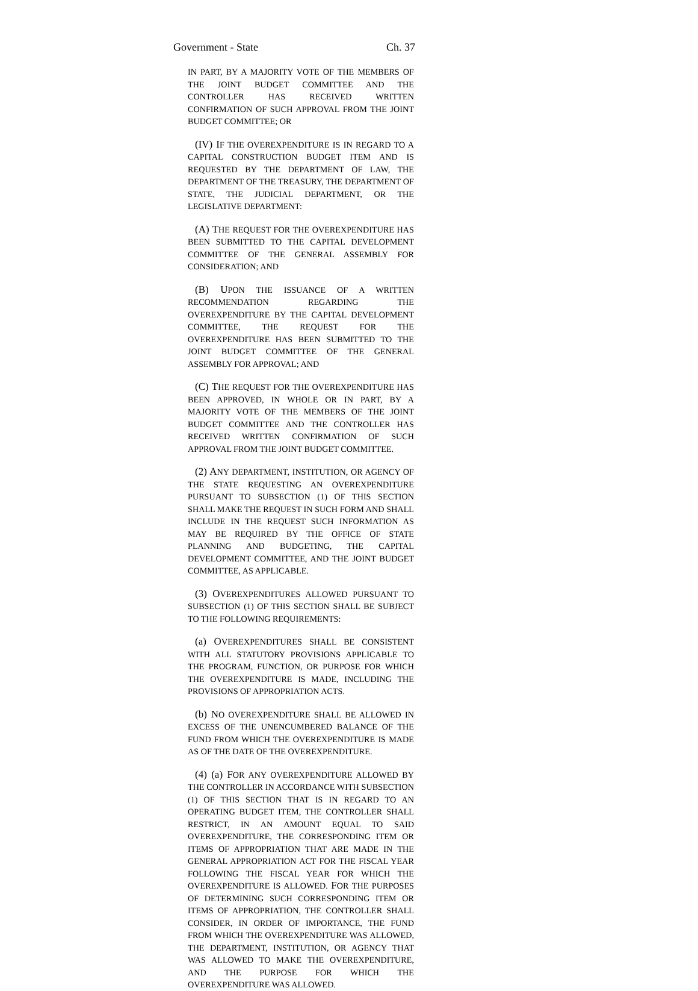Government - State Ch. 37
IN PART, BY A MAJORITY VOTE OF THE MEMBERS OF THE JOINT BUDGET COMMITTEE AND THE CONTROLLER HAS RECEIVED WRITTEN CONFIRMATION OF SUCH APPROVAL FROM THE JOINT BUDGET COMMITTEE; OR
(IV) IF THE OVEREXPENDITURE IS IN REGARD TO A CAPITAL CONSTRUCTION BUDGET ITEM AND IS REQUESTED BY THE DEPARTMENT OF LAW, THE DEPARTMENT OF THE TREASURY, THE DEPARTMENT OF STATE, THE JUDICIAL DEPARTMENT, OR THE LEGISLATIVE DEPARTMENT:
(A) THE REQUEST FOR THE OVEREXPENDITURE HAS BEEN SUBMITTED TO THE CAPITAL DEVELOPMENT COMMITTEE OF THE GENERAL ASSEMBLY FOR CONSIDERATION; AND
(B) UPON THE ISSUANCE OF A WRITTEN RECOMMENDATION REGARDING THE OVEREXPENDITURE BY THE CAPITAL DEVELOPMENT COMMITTEE, THE REQUEST FOR THE OVEREXPENDITURE HAS BEEN SUBMITTED TO THE JOINT BUDGET COMMITTEE OF THE GENERAL ASSEMBLY FOR APPROVAL; AND
(C) THE REQUEST FOR THE OVEREXPENDITURE HAS BEEN APPROVED, IN WHOLE OR IN PART, BY A MAJORITY VOTE OF THE MEMBERS OF THE JOINT BUDGET COMMITTEE AND THE CONTROLLER HAS RECEIVED WRITTEN CONFIRMATION OF SUCH APPROVAL FROM THE JOINT BUDGET COMMITTEE.
(2) ANY DEPARTMENT, INSTITUTION, OR AGENCY OF THE STATE REQUESTING AN OVEREXPENDITURE PURSUANT TO SUBSECTION (1) OF THIS SECTION SHALL MAKE THE REQUEST IN SUCH FORM AND SHALL INCLUDE IN THE REQUEST SUCH INFORMATION AS MAY BE REQUIRED BY THE OFFICE OF STATE PLANNING AND BUDGETING, THE CAPITAL DEVELOPMENT COMMITTEE, AND THE JOINT BUDGET COMMITTEE, AS APPLICABLE.
(3) OVEREXPENDITURES ALLOWED PURSUANT TO SUBSECTION (1) OF THIS SECTION SHALL BE SUBJECT TO THE FOLLOWING REQUIREMENTS:
(a) OVEREXPENDITURES SHALL BE CONSISTENT WITH ALL STATUTORY PROVISIONS APPLICABLE TO THE PROGRAM, FUNCTION, OR PURPOSE FOR WHICH THE OVEREXPENDITURE IS MADE, INCLUDING THE PROVISIONS OF APPROPRIATION ACTS.
(b) NO OVEREXPENDITURE SHALL BE ALLOWED IN EXCESS OF THE UNENCUMBERED BALANCE OF THE FUND FROM WHICH THE OVEREXPENDITURE IS MADE AS OF THE DATE OF THE OVEREXPENDITURE.
(4) (a) FOR ANY OVEREXPENDITURE ALLOWED BY THE CONTROLLER IN ACCORDANCE WITH SUBSECTION (1) OF THIS SECTION THAT IS IN REGARD TO AN OPERATING BUDGET ITEM, THE CONTROLLER SHALL RESTRICT, IN AN AMOUNT EQUAL TO SAID OVEREXPENDITURE, THE CORRESPONDING ITEM OR ITEMS OF APPROPRIATION THAT ARE MADE IN THE GENERAL APPROPRIATION ACT FOR THE FISCAL YEAR FOLLOWING THE FISCAL YEAR FOR WHICH THE OVEREXPENDITURE IS ALLOWED. FOR THE PURPOSES OF DETERMINING SUCH CORRESPONDING ITEM OR ITEMS OF APPROPRIATION, THE CONTROLLER SHALL CONSIDER, IN ORDER OF IMPORTANCE, THE FUND FROM WHICH THE OVEREXPENDITURE WAS ALLOWED, THE DEPARTMENT, INSTITUTION, OR AGENCY THAT WAS ALLOWED TO MAKE THE OVEREXPENDITURE, AND THE PURPOSE FOR WHICH THE OVEREXPENDITURE WAS ALLOWED.